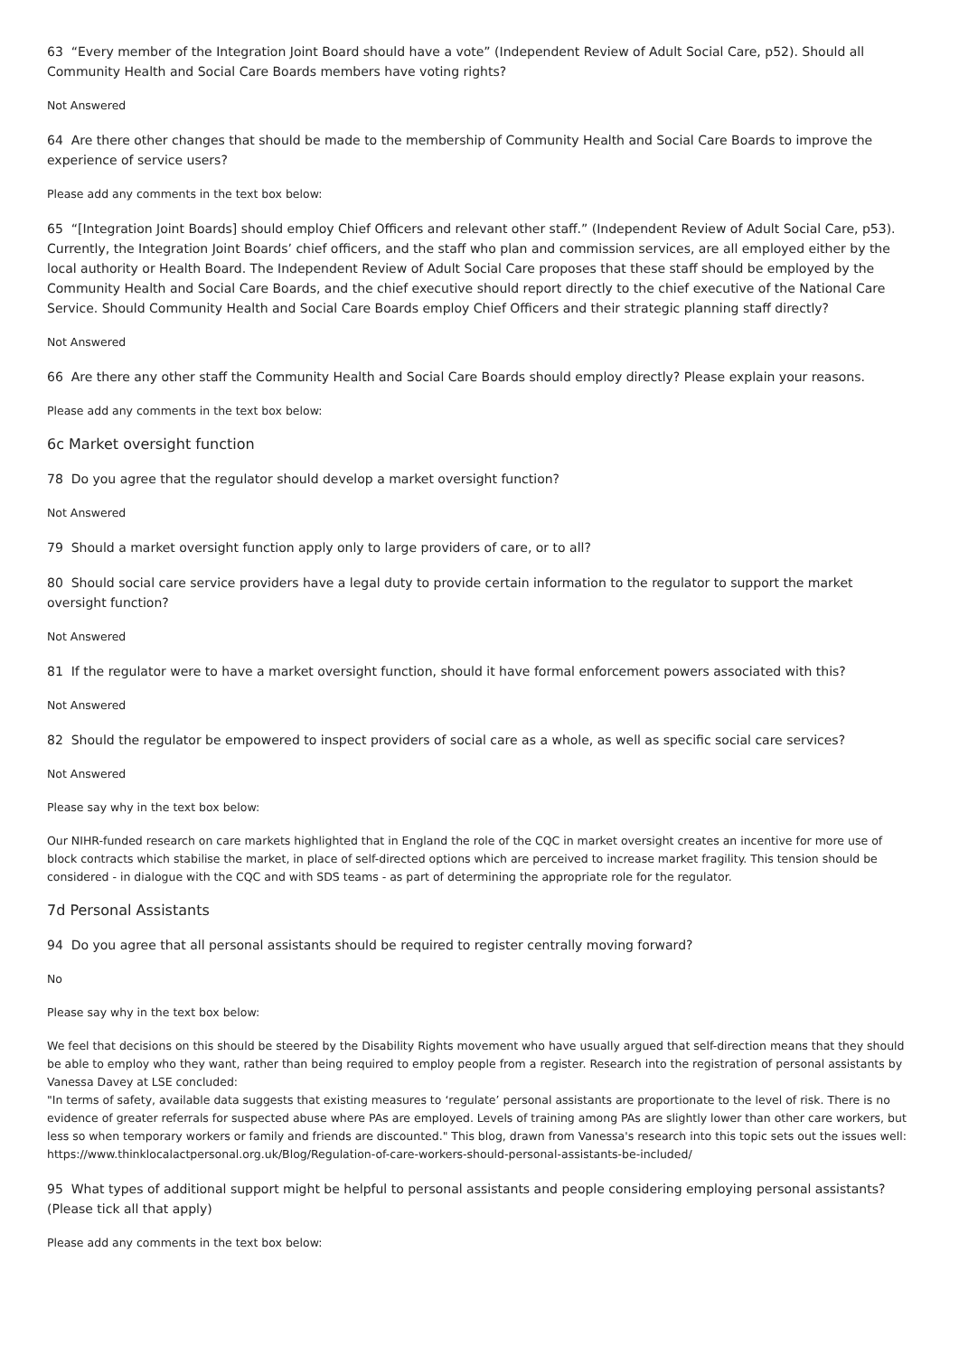63 “Every member of the Integration Joint Board should have a vote” (Independent Review of Adult Social Care, p52). Should all Community Health and Social Care Boards members have voting rights?
Not Answered
64 Are there other changes that should be made to the membership of Community Health and Social Care Boards to improve the experience of service users?
Please add any comments in the text box below:
65 “[Integration Joint Boards] should employ Chief Officers and relevant other staff.” (Independent Review of Adult Social Care, p53). Currently, the Integration Joint Boards’ chief officers, and the staff who plan and commission services, are all employed either by the local authority or Health Board. The Independent Review of Adult Social Care proposes that these staff should be employed by the Community Health and Social Care Boards, and the chief executive should report directly to the chief executive of the National Care Service. Should Community Health and Social Care Boards employ Chief Officers and their strategic planning staff directly?
Not Answered
66 Are there any other staff the Community Health and Social Care Boards should employ directly? Please explain your reasons.
Please add any comments in the text box below:
6c Market oversight function
78 Do you agree that the regulator should develop a market oversight function?
Not Answered
79 Should a market oversight function apply only to large providers of care, or to all?
80 Should social care service providers have a legal duty to provide certain information to the regulator to support the market oversight function?
Not Answered
81 If the regulator were to have a market oversight function, should it have formal enforcement powers associated with this?
Not Answered
82 Should the regulator be empowered to inspect providers of social care as a whole, as well as specific social care services?
Not Answered
Please say why in the text box below:
Our NIHR-funded research on care markets highlighted that in England the role of the CQC in market oversight creates an incentive for more use of block contracts which stabilise the market, in place of self-directed options which are perceived to increase market fragility. This tension should be considered - in dialogue with the CQC and with SDS teams - as part of determining the appropriate role for the regulator.
7d Personal Assistants
94 Do you agree that all personal assistants should be required to register centrally moving forward?
No
Please say why in the text box below:
We feel that decisions on this should be steered by the Disability Rights movement who have usually argued that self-direction means that they should be able to employ who they want, rather than being required to employ people from a register. Research into the registration of personal assistants by Vanessa Davey at LSE concluded:
"In terms of safety, available data suggests that existing measures to ‘regulate’ personal assistants are proportionate to the level of risk. There is no evidence of greater referrals for suspected abuse where PAs are employed. Levels of training among PAs are slightly lower than other care workers, but less so when temporary workers or family and friends are discounted." This blog, drawn from Vanessa's research into this topic sets out the issues well: https://www.thinklocalactpersonal.org.uk/Blog/Regulation-of-care-workers-should-personal-assistants-be-included/
95 What types of additional support might be helpful to personal assistants and people considering employing personal assistants? (Please tick all that apply)
Please add any comments in the text box below: